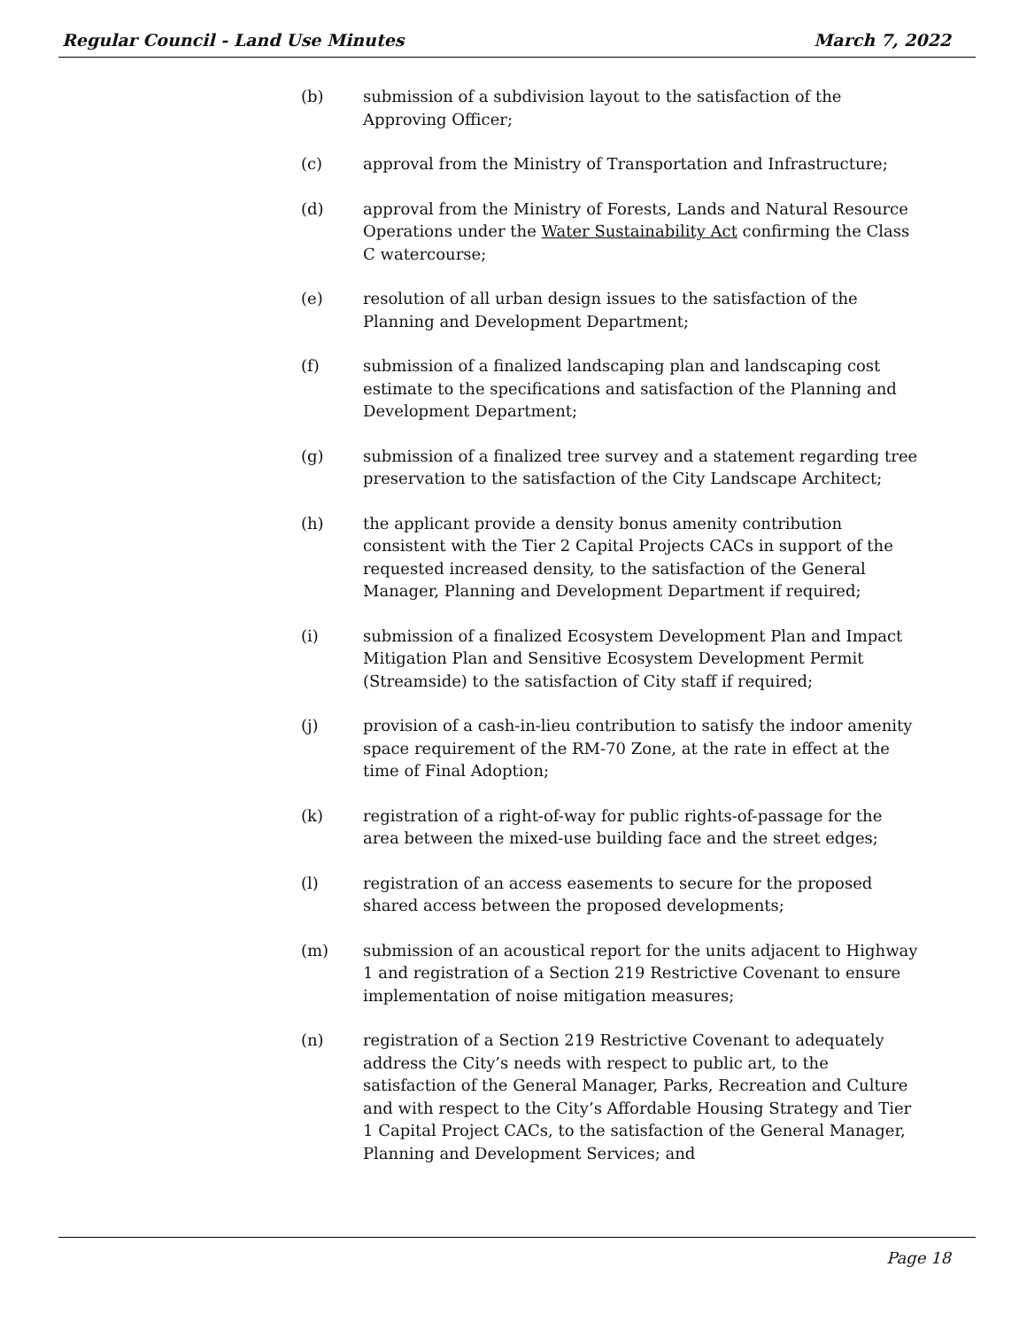Regular Council - Land Use Minutes March 7, 2022
(b) submission of a subdivision layout to the satisfaction of the Approving Officer;
(c) approval from the Ministry of Transportation and Infrastructure;
(d) approval from the Ministry of Forests, Lands and Natural Resource Operations under the Water Sustainability Act confirming the Class C watercourse;
(e) resolution of all urban design issues to the satisfaction of the Planning and Development Department;
(f) submission of a finalized landscaping plan and landscaping cost estimate to the specifications and satisfaction of the Planning and Development Department;
(g) submission of a finalized tree survey and a statement regarding tree preservation to the satisfaction of the City Landscape Architect;
(h) the applicant provide a density bonus amenity contribution consistent with the Tier 2 Capital Projects CACs in support of the requested increased density, to the satisfaction of the General Manager, Planning and Development Department if required;
(i) submission of a finalized Ecosystem Development Plan and Impact Mitigation Plan and Sensitive Ecosystem Development Permit (Streamside) to the satisfaction of City staff if required;
(j) provision of a cash-in-lieu contribution to satisfy the indoor amenity space requirement of the RM-70 Zone, at the rate in effect at the time of Final Adoption;
(k) registration of a right-of-way for public rights-of-passage for the area between the mixed-use building face and the street edges;
(l) registration of an access easements to secure for the proposed shared access between the proposed developments;
(m) submission of an acoustical report for the units adjacent to Highway 1 and registration of a Section 219 Restrictive Covenant to ensure implementation of noise mitigation measures;
(n) registration of a Section 219 Restrictive Covenant to adequately address the City’s needs with respect to public art, to the satisfaction of the General Manager, Parks, Recreation and Culture and with respect to the City’s Affordable Housing Strategy and Tier 1 Capital Project CACs, to the satisfaction of the General Manager, Planning and Development Services; and
Page 18